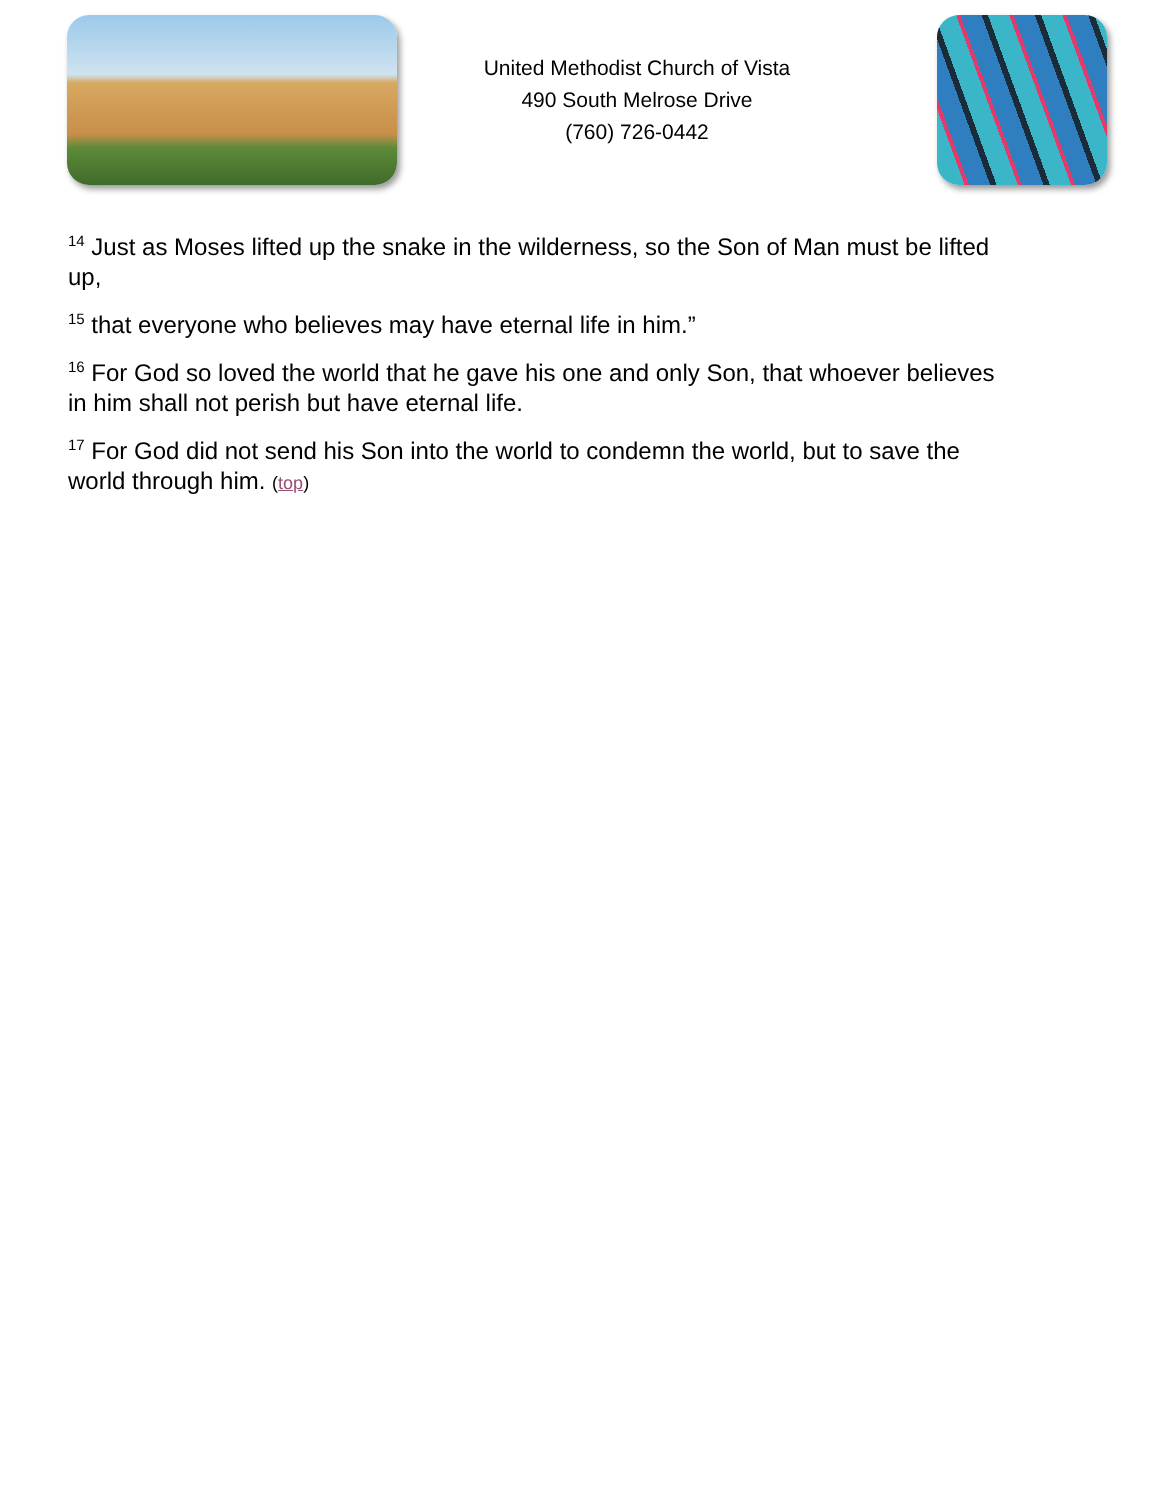United Methodist Church of Vista
490 South Melrose Drive
(760) 726-0442
<sup>14</sup> Just as Moses lifted up the snake in the wilderness, so the Son of Man must be lifted up,
<sup>15</sup> that everyone who believes may have eternal life in him.”
<sup>16</sup> For God so loved the world that he gave his one and only Son, that whoever believes in him shall not perish but have eternal life.
<sup>17</sup> For God did not send his Son into the world to condemn the world, but to save the world through him. (top)